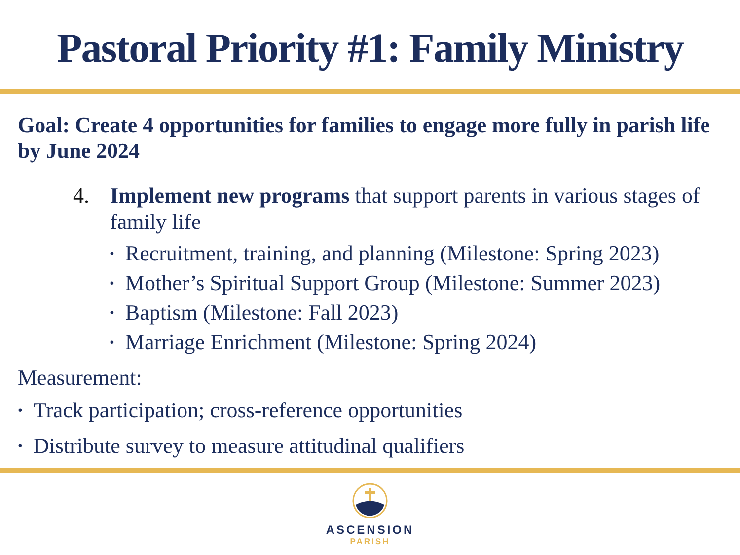Pastoral Priority #1: Family Ministry
Goal: Create 4 opportunities for families to engage more fully in parish life by June 2024
4. Implement new programs that support parents in various stages of family life
Recruitment, training, and planning (Milestone: Spring 2023)
Mother’s Spiritual Support Group (Milestone: Summer 2023)
Baptism (Milestone: Fall 2023)
Marriage Enrichment (Milestone: Spring 2024)
Measurement:
Track participation; cross-reference opportunities
Distribute survey to measure attitudinal qualifiers
ASCENSION
PARISH